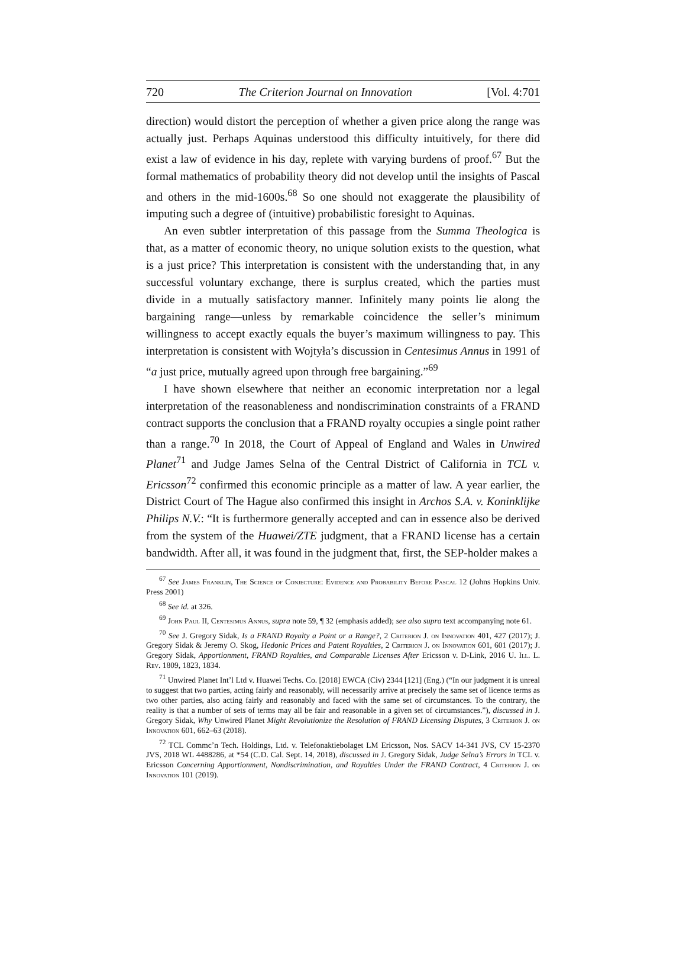720 The Criterion Journal on Innovation [Vol. 4:701
direction) would distort the perception of whether a given price along the range was actually just. Perhaps Aquinas understood this difficulty intuitively, for there did exist a law of evidence in his day, replete with varying burdens of proof.<sup>67</sup> But the formal mathematics of probability theory did not develop until the insights of Pascal and others in the mid-1600s.<sup>68</sup> So one should not exaggerate the plausibility of imputing such a degree of (intuitive) probabilistic foresight to Aquinas.
An even subtler interpretation of this passage from the Summa Theologica is that, as a matter of economic theory, no unique solution exists to the question, what is a just price? This interpretation is consistent with the understanding that, in any successful voluntary exchange, there is surplus created, which the parties must divide in a mutually satisfactory manner. Infinitely many points lie along the bargaining range—unless by remarkable coincidence the seller’s minimum willingness to accept exactly equals the buyer’s maximum willingness to pay. This interpretation is consistent with Wojtyła’s discussion in Centesimus Annus in 1991 of “a just price, mutually agreed upon through free bargaining.”<sup>69</sup>
I have shown elsewhere that neither an economic interpretation nor a legal interpretation of the reasonableness and nondiscrimination constraints of a FRAND contract supports the conclusion that a FRAND royalty occupies a single point rather than a range.<sup>70</sup> In 2018, the Court of Appeal of England and Wales in Unwired Planet<sup>71</sup> and Judge James Selna of the Central District of California in TCL v. Ericsson<sup>72</sup> confirmed this economic principle as a matter of law. A year earlier, the District Court of The Hague also confirmed this insight in Archos S.A. v. Koninklijke Philips N.V.: “It is furthermore generally accepted and can in essence also be derived from the system of the Huawei/ZTE judgment, that a FRAND license has a certain bandwidth. After all, it was found in the judgment that, first, the SEP-holder makes a
<sup>67</sup> See James Franklin, The Science of Conjecture: Evidence and Probability Before Pascal 12 (Johns Hopkins Univ. Press 2001)
<sup>68</sup> See id. at 326.
<sup>69</sup> John Paul II, Centesimus Annus, supra note 59, ¶ 32 (emphasis added); see also supra text accompanying note 61.
<sup>70</sup> See J. Gregory Sidak, Is a FRAND Royalty a Point or a Range?, 2 Criterion J. on Innovation 401, 427 (2017); J. Gregory Sidak & Jeremy O. Skog, Hedonic Prices and Patent Royalties, 2 Criterion J. on Innovation 601, 601 (2017); J. Gregory Sidak, Apportionment, FRAND Royalties, and Comparable Licenses After Ericsson v. D-Link, 2016 U. Ill. L. Rev. 1809, 1823, 1834.
<sup>71</sup> Unwired Planet Int’l Ltd v. Huawei Techs. Co. [2018] EWCA (Civ) 2344 [121] (Eng.) (“In our judgment it is unreal to suggest that two parties, acting fairly and reasonably, will necessarily arrive at precisely the same set of licence terms as two other parties, also acting fairly and reasonably and faced with the same set of circumstances. To the contrary, the reality is that a number of sets of terms may all be fair and reasonable in a given set of circumstances.”), discussed in J. Gregory Sidak, Why Unwired Planet Might Revolutionize the Resolution of FRAND Licensing Disputes, 3 Criterion J. on Innovation 601, 662–63 (2018).
<sup>72</sup> TCL Commc’n Tech. Holdings, Ltd. v. Telefonaktiebolaget LM Ericsson, Nos. SACV 14-341 JVS, CV 15-2370 JVS, 2018 WL 4488286, at *54 (C.D. Cal. Sept. 14, 2018), discussed in J. Gregory Sidak, Judge Selna’s Errors in TCL v. Ericsson Concerning Apportionment, Nondiscrimination, and Royalties Under the FRAND Contract, 4 Criterion J. on Innovation 101 (2019).